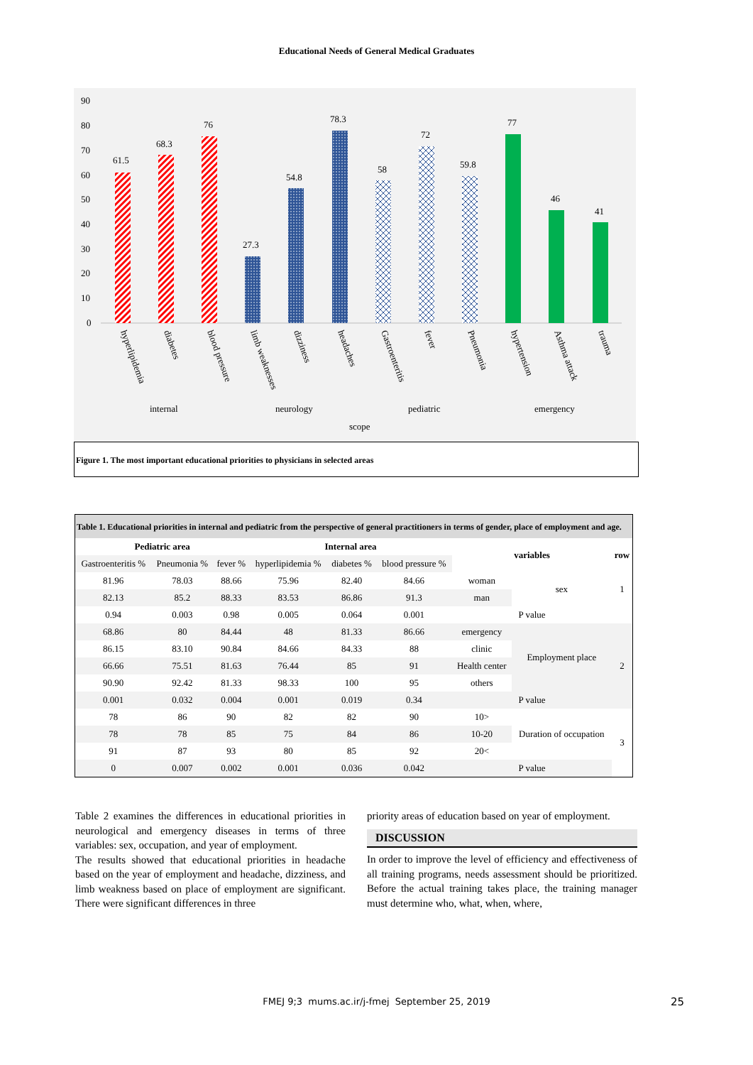Educational Needs of General Medical Graduates
90
80
70
60
50
40
30
20
10
0
61.5
68.3
76
27.3
54.8
78.3
58
72
59.8
77
46
41
hyperlipidemia
diabetes
blood pressure
limb weaknesses
dizziness
headaches
Gastroenteritis
fever
Pneumonia
hypertension
Asthma attack
trauma
internal
neurology
pediatric
emergency
scope
Figure 1. The most important educational priorities to physicians in selected areas
Table 1. Educational priorities in internal and pediatric from the perspective of general practitioners in terms of gender, place of employment and age.
| Pediatric area | | | Internal area | | | variables | | row |
| --- | --- | --- | --- | --- | --- | --- | --- | --- |
| Gastroenteritis % | Pneumonia % | fever % | hyperlipidemia % | diabetes % | blood pressure % | | | |
| 81.96 | 78.03 | 88.66 | 75.96 | 82.40 | 84.66 | woman | sex | 1 |
| 82.13 | 85.2 | 88.33 | 83.53 | 86.86 | 91.3 | man | | |
| 0.94 | 0.003 | 0.98 | 0.005 | 0.064 | 0.001 | P value | | |
| 68.86 | 80 | 84.44 | 48 | 81.33 | 86.66 | emergency | Employment place | 2 |
| 86.15 | 83.10 | 90.84 | 84.66 | 84.33 | 88 | clinic | | |
| 66.66 | 75.51 | 81.63 | 76.44 | 85 | 91 | Health center | | |
| 90.90 | 92.42 | 81.33 | 98.33 | 100 | 95 | others | | |
| 0.001 | 0.032 | 0.004 | 0.001 | 0.019 | 0.34 | P value | | |
| 78 | 86 | 90 | 82 | 82 | 90 | 10> | Duration of occupation | 3 |
| 78 | 78 | 85 | 75 | 84 | 86 | 10-20 | | |
| 91 | 87 | 93 | 80 | 85 | 92 | 20< | | |
| 0 | 0.007 | 0.002 | 0.001 | 0.036 | 0.042 | P value | | |
Table 2 examines the differences in educational priorities in neurological and emergency diseases in terms of three variables: sex, occupation, and year of employment.
The results showed that educational priorities in headache based on the year of employment and headache, dizziness, and limb weakness based on place of employment are significant. There were significant differences in three
priority areas of education based on year of employment.
DISCUSSION
In order to improve the level of efficiency and effectiveness of all training programs, needs assessment should be prioritized. Before the actual training takes place, the training manager must determine who, what, when, where,
FMEJ 9;3 mums.ac.ir/j-fmej September 25, 2019 25